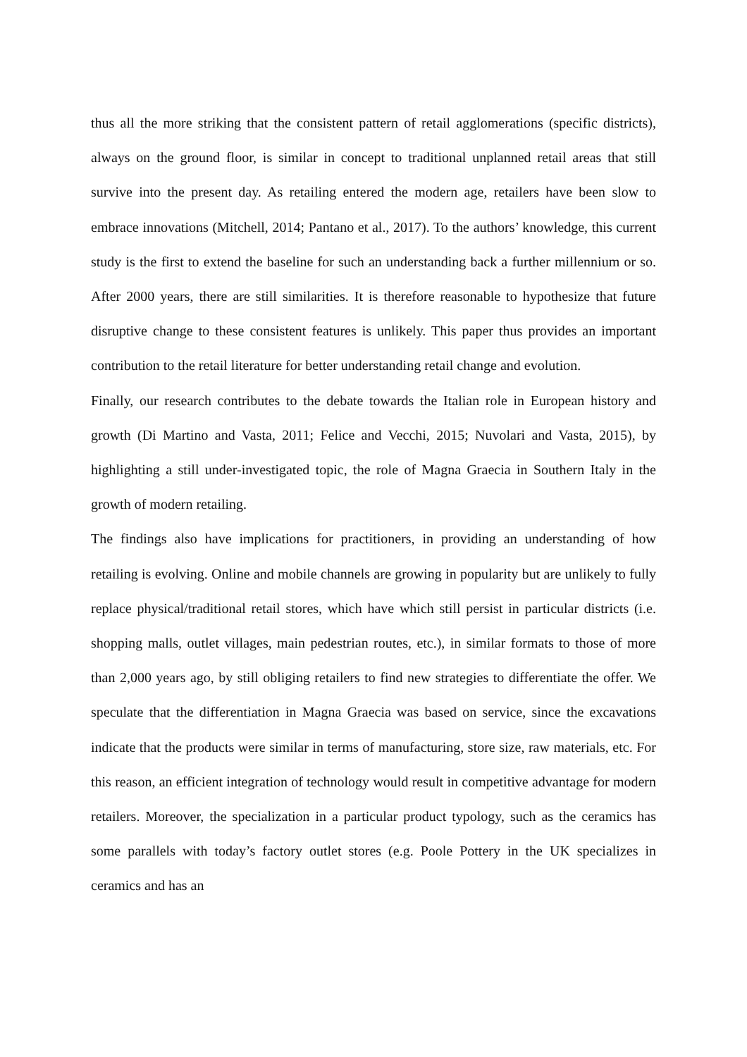thus all the more striking that the consistent pattern of retail agglomerations (specific districts), always on the ground floor, is similar in concept to traditional unplanned retail areas that still survive into the present day. As retailing entered the modern age, retailers have been slow to embrace innovations (Mitchell, 2014; Pantano et al., 2017). To the authors’ knowledge, this current study is the first to extend the baseline for such an understanding back a further millennium or so. After 2000 years, there are still similarities. It is therefore reasonable to hypothesize that future disruptive change to these consistent features is unlikely. This paper thus provides an important contribution to the retail literature for better understanding retail change and evolution.
Finally, our research contributes to the debate towards the Italian role in European history and growth (Di Martino and Vasta, 2011; Felice and Vecchi, 2015; Nuvolari and Vasta, 2015), by highlighting a still under-investigated topic, the role of Magna Graecia in Southern Italy in the growth of modern retailing.
The findings also have implications for practitioners, in providing an understanding of how retailing is evolving. Online and mobile channels are growing in popularity but are unlikely to fully replace physical/traditional retail stores, which have which still persist in particular districts (i.e. shopping malls, outlet villages, main pedestrian routes, etc.), in similar formats to those of more than 2,000 years ago, by still obliging retailers to find new strategies to differentiate the offer. We speculate that the differentiation in Magna Graecia was based on service, since the excavations indicate that the products were similar in terms of manufacturing, store size, raw materials, etc. For this reason, an efficient integration of technology would result in competitive advantage for modern retailers. Moreover, the specialization in a particular product typology, such as the ceramics has some parallels with today’s factory outlet stores (e.g. Poole Pottery in the UK specializes in ceramics and has an